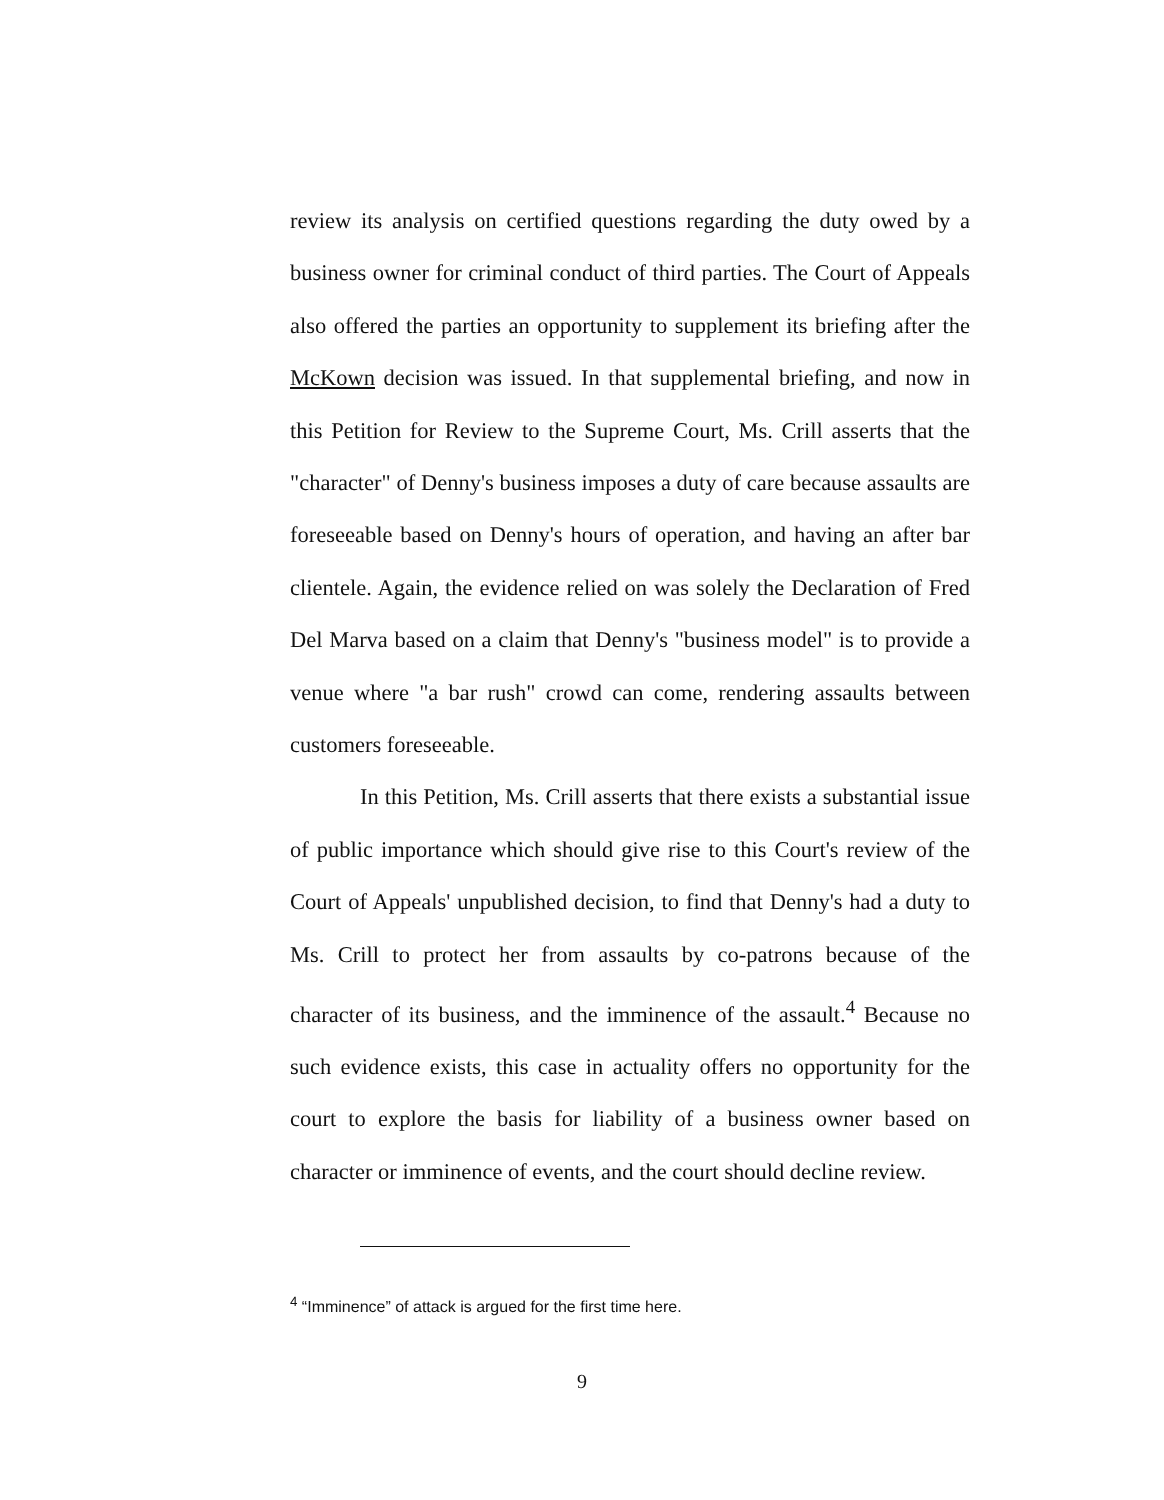review its analysis on certified questions regarding the duty owed by a business owner for criminal conduct of third parties. The Court of Appeals also offered the parties an opportunity to supplement its briefing after the McKown decision was issued. In that supplemental briefing, and now in this Petition for Review to the Supreme Court, Ms. Crill asserts that the "character" of Denny's business imposes a duty of care because assaults are foreseeable based on Denny's hours of operation, and having an after bar clientele. Again, the evidence relied on was solely the Declaration of Fred Del Marva based on a claim that Denny's "business model" is to provide a venue where "a bar rush" crowd can come, rendering assaults between customers foreseeable.
In this Petition, Ms. Crill asserts that there exists a substantial issue of public importance which should give rise to this Court's review of the Court of Appeals' unpublished decision, to find that Denny's had a duty to Ms. Crill to protect her from assaults by co-patrons because of the character of its business, and the imminence of the assault.<sup>4</sup> Because no such evidence exists, this case in actuality offers no opportunity for the court to explore the basis for liability of a business owner based on character or imminence of events, and the court should decline review.
<sup>4</sup> “Imminence” of attack is argued for the first time here.
9